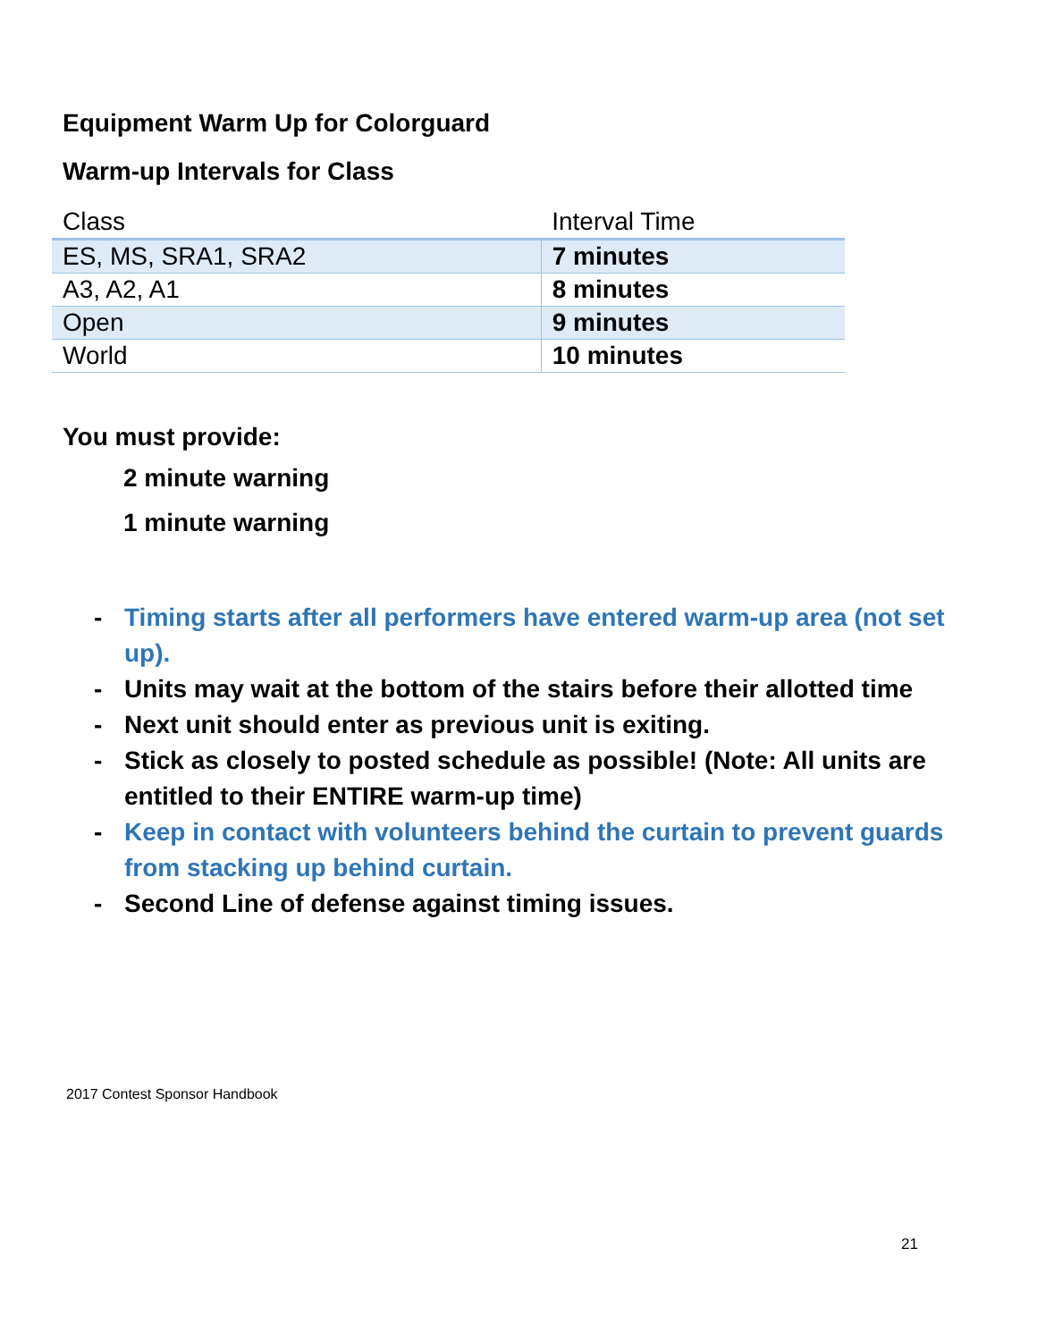Equipment Warm Up for Colorguard
Warm-up Intervals for Class
| Class | Interval Time |
| --- | --- |
| ES, MS, SRA1, SRA2 | 7 minutes |
| A3, A2, A1 | 8 minutes |
| Open | 9 minutes |
| World | 10 minutes |
You must provide:
2 minute warning
1 minute warning
- Timing starts after all performers have entered warm-up area (not set up).
- Units may wait at the bottom of the stairs before their allotted time
- Next unit should enter as previous unit is exiting.
- Stick as closely to posted schedule as possible! (Note: All units are entitled to their ENTIRE warm-up time)
- Keep in contact with volunteers behind the curtain to prevent guards from stacking up behind curtain.
- Second Line of defense against timing issues.
2017 Contest Sponsor Handbook
21